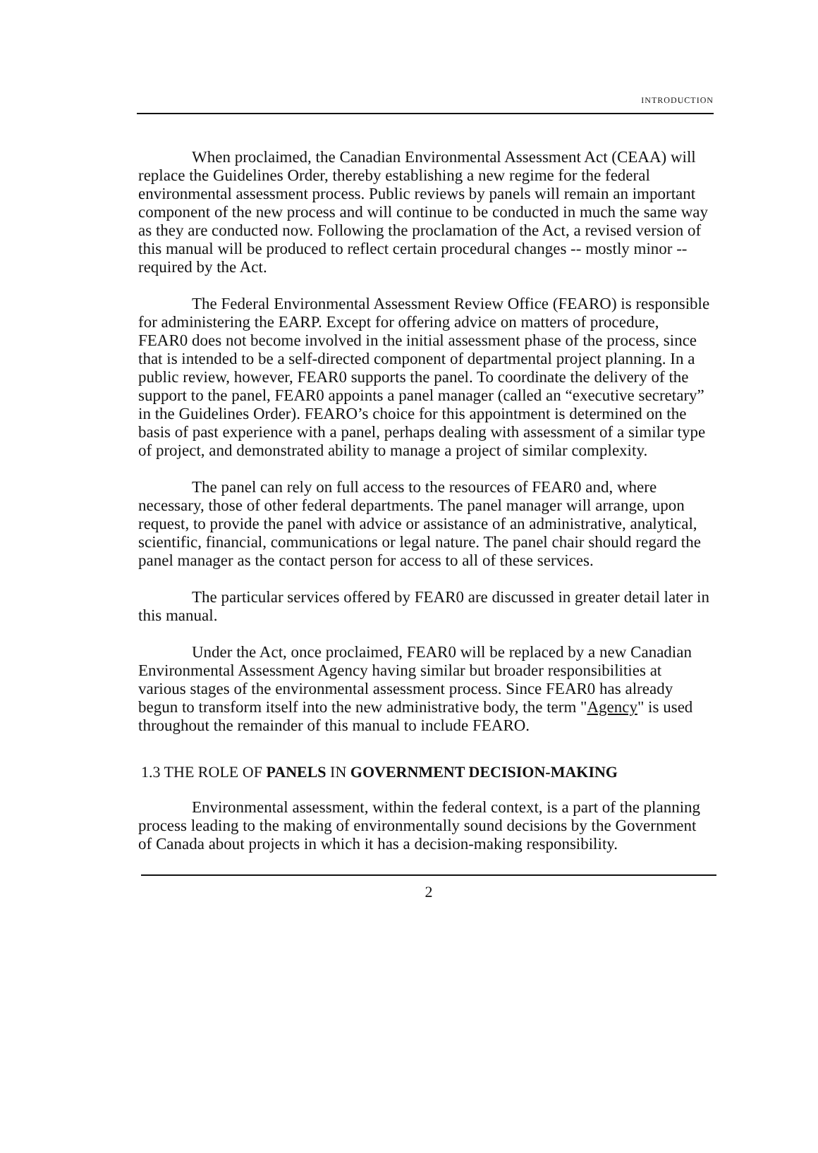INTRODUCTION
When proclaimed, the Canadian Environmental Assessment Act (CEAA) will replace the Guidelines Order, thereby establishing a new regime for the federal environmental assessment process. Public reviews by panels will remain an important component of the new process and will continue to be conducted in much the same way as they are conducted now. Following the proclamation of the Act, a revised version of this manual will be produced to reflect certain procedural changes -- mostly minor -- required by the Act.
The Federal Environmental Assessment Review Office (FEARO) is responsible for administering the EARP. Except for offering advice on matters of procedure, FEAR0 does not become involved in the initial assessment phase of the process, since that is intended to be a self-directed component of departmental project planning. In a public review, however, FEAR0 supports the panel. To coordinate the delivery of the support to the panel, FEAR0 appoints a panel manager (called an “executive secretary” in the Guidelines Order). FEARO’s choice for this appointment is determined on the basis of past experience with a panel, perhaps dealing with assessment of a similar type of project, and demonstrated ability to manage a project of similar complexity.
The panel can rely on full access to the resources of FEAR0 and, where necessary, those of other federal departments. The panel manager will arrange, upon request, to provide the panel with advice or assistance of an administrative, analytical, scientific, financial, communications or legal nature. The panel chair should regard the panel manager as the contact person for access to all of these services.
The particular services offered by FEAR0 are discussed in greater detail later in this manual.
Under the Act, once proclaimed, FEAR0 will be replaced by a new Canadian Environmental Assessment Agency having similar but broader responsibilities at various stages of the environmental assessment process. Since FEAR0 has already begun to transform itself into the new administrative body, the term "Agency" is used throughout the remainder of this manual to include FEARO.
1.3 THE ROLE OF PANELS IN GOVERNMENT DECISION-MAKING
Environmental assessment, within the federal context, is a part of the planning process leading to the making of environmentally sound decisions by the Government of Canada about projects in which it has a decision-making responsibility.
2